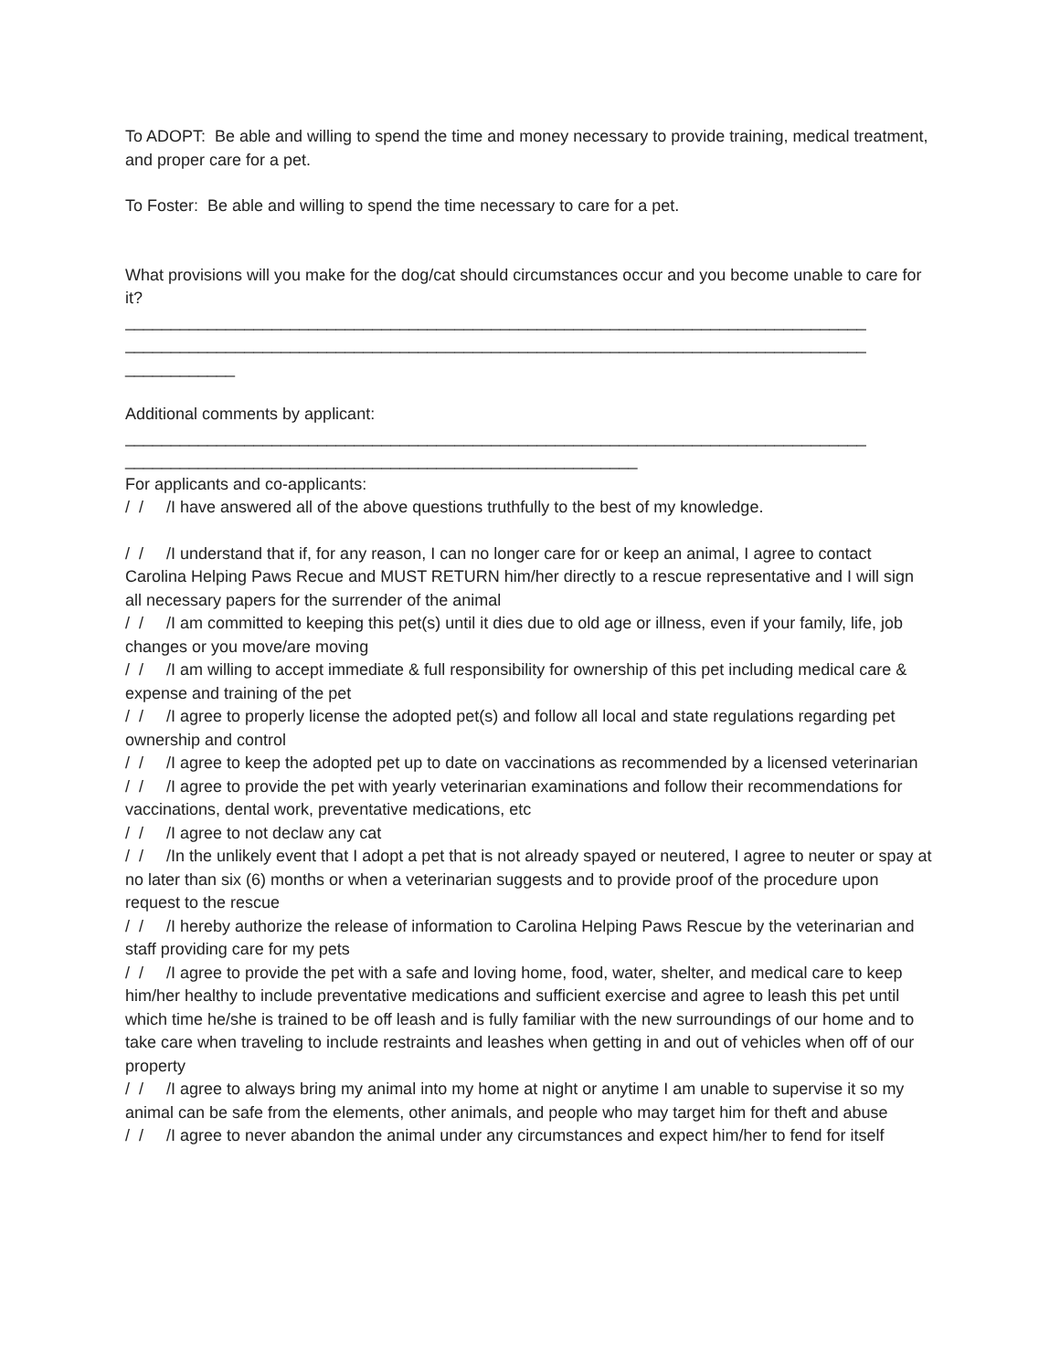To ADOPT: Be able and willing to spend the time and money necessary to provide training, medical treatment, and proper care for a pet.
To Foster: Be able and willing to spend the time necessary to care for a pet.
What provisions will you make for the dog/cat should circumstances occur and you become unable to care for it?
_________________________________________________________________________________
_________________________________________________________________________________
____________
Additional comments by applicant:
_________________________________________________________________________________
________________________________________________________
For applicants and co-applicants:
/ / /I have answered all of the above questions truthfully to the best of my knowledge.
/ / /I understand that if, for any reason, I can no longer care for or keep an animal, I agree to contact Carolina Helping Paws Recue and MUST RETURN him/her directly to a rescue representative and I will sign all necessary papers for the surrender of the animal
/ / /I am committed to keeping this pet(s) until it dies due to old age or illness, even if your family, life, job changes or you move/are moving
/ / /I am willing to accept immediate & full responsibility for ownership of this pet including medical care & expense and training of the pet
/ / /I agree to properly license the adopted pet(s) and follow all local and state regulations regarding pet ownership and control
/ / /I agree to keep the adopted pet up to date on vaccinations as recommended by a licensed veterinarian
/ / /I agree to provide the pet with yearly veterinarian examinations and follow their recommendations for vaccinations, dental work, preventative medications, etc
/ / /I agree to not declaw any cat
/ / /In the unlikely event that I adopt a pet that is not already spayed or neutered, I agree to neuter or spay at no later than six (6) months or when a veterinarian suggests and to provide proof of the procedure upon request to the rescue
/ / /I hereby authorize the release of information to Carolina Helping Paws Rescue by the veterinarian and staff providing care for my pets
/ / /I agree to provide the pet with a safe and loving home, food, water, shelter, and medical care to keep him/her healthy to include preventative medications and sufficient exercise and agree to leash this pet until which time he/she is trained to be off leash and is fully familiar with the new surroundings of our home and to take care when traveling to include restraints and leashes when getting in and out of vehicles when off of our property
/ / /I agree to always bring my animal into my home at night or anytime I am unable to supervise it so my animal can be safe from the elements, other animals, and people who may target him for theft and abuse
/ / /I agree to never abandon the animal under any circumstances and expect him/her to fend for itself